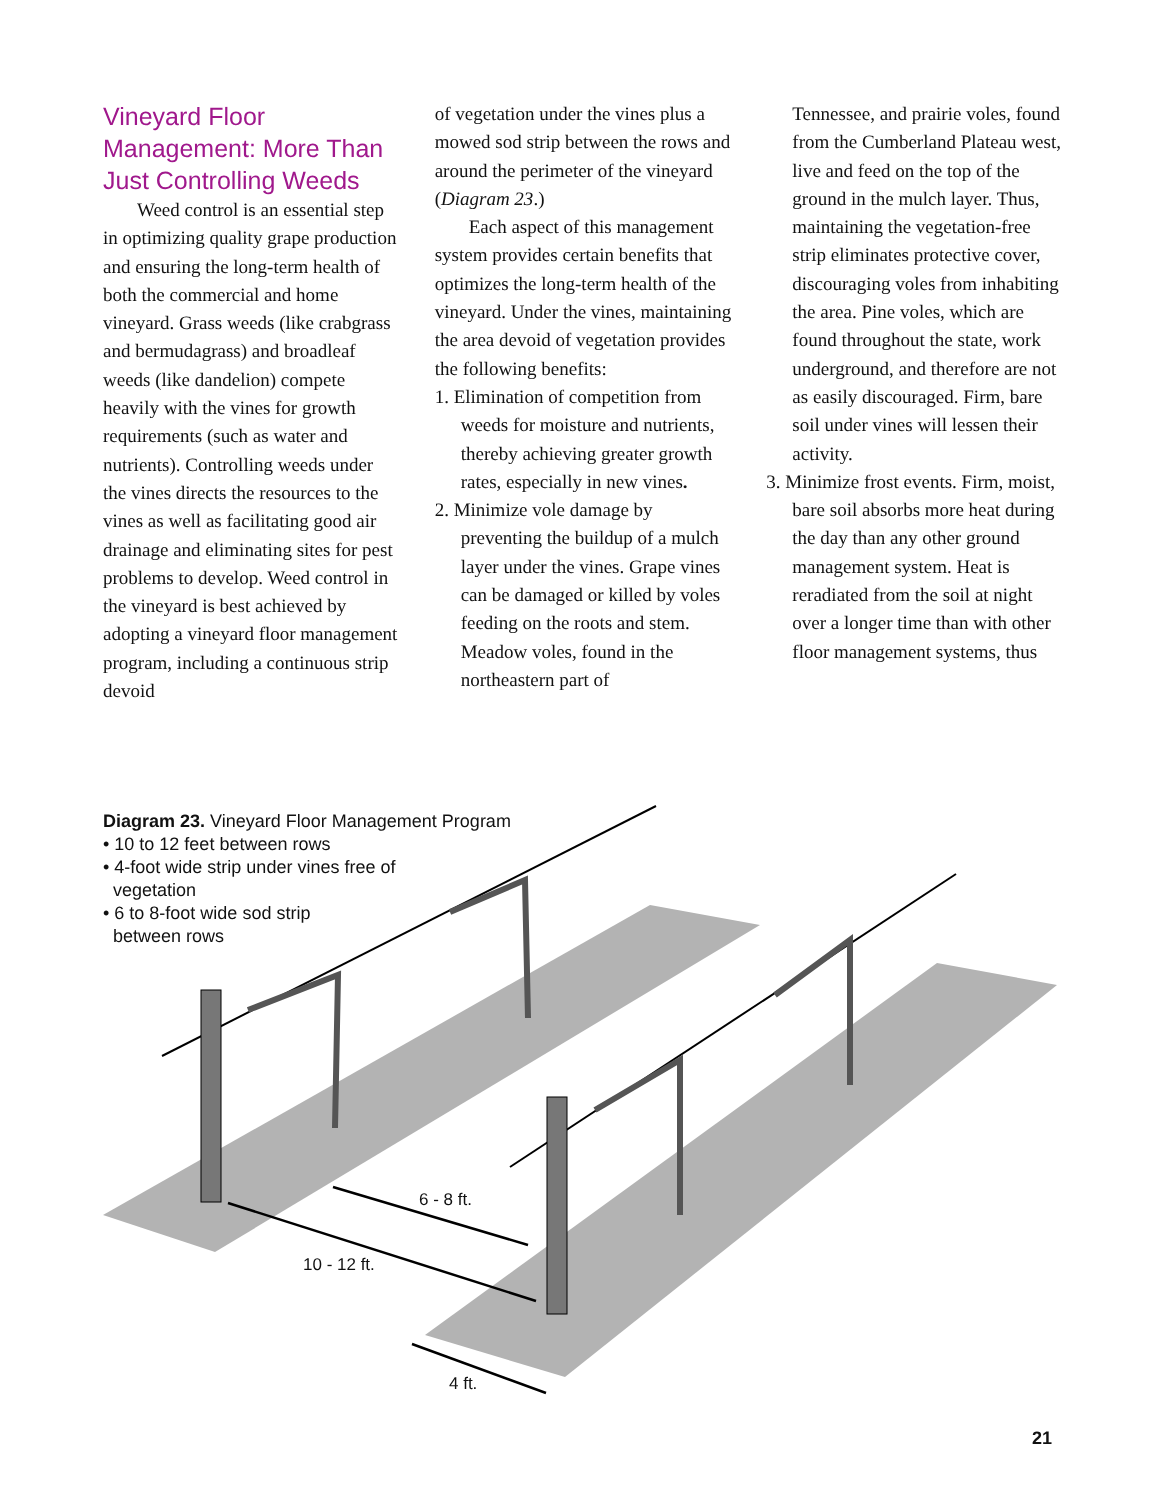Vineyard Floor Management: More Than Just Controlling Weeds
Weed control is an essential step in optimizing quality grape production and ensuring the long-term health of both the commercial and home vineyard. Grass weeds (like crabgrass and bermudagrass) and broadleaf weeds (like dandelion) compete heavily with the vines for growth requirements (such as water and nutrients). Controlling weeds under the vines directs the resources to the vines as well as facilitating good air drainage and eliminating sites for pest problems to develop. Weed control in the vineyard is best achieved by adopting a vineyard floor management program, including a continuous strip devoid
of vegetation under the vines plus a mowed sod strip between the rows and around the perimeter of the vineyard (Diagram 23.)
Each aspect of this management system provides certain benefits that optimizes the long-term health of the vineyard. Under the vines, maintaining the area devoid of vegetation provides the following benefits:
1. Elimination of competition from weeds for moisture and nutrients, thereby achieving greater growth rates, especially in new vines.
2. Minimize vole damage by preventing the buildup of a mulch layer under the vines. Grape vines can be damaged or killed by voles feeding on the roots and stem. Meadow voles, found in the northeastern part of
Tennessee, and prairie voles, found from the Cumberland Plateau west, live and feed on the top of the ground in the mulch layer. Thus, maintaining the vegetation-free strip eliminates protective cover, discouraging voles from inhabiting the area. Pine voles, which are found throughout the state, work underground, and therefore are not as easily discouraged. Firm, bare soil under vines will lessen their activity.
3. Minimize frost events. Firm, moist, bare soil absorbs more heat during the day than any other ground management system. Heat is reradiated from the soil at night over a longer time than with other floor management systems, thus
Diagram 23. Vineyard Floor Management Program
• 10 to 12 feet between rows
• 4-foot wide strip under vines free of
vegetation
• 6 to 8-foot wide sod strip
between rows
6 - 8 ft.
10 - 12 ft.
4 ft.
21